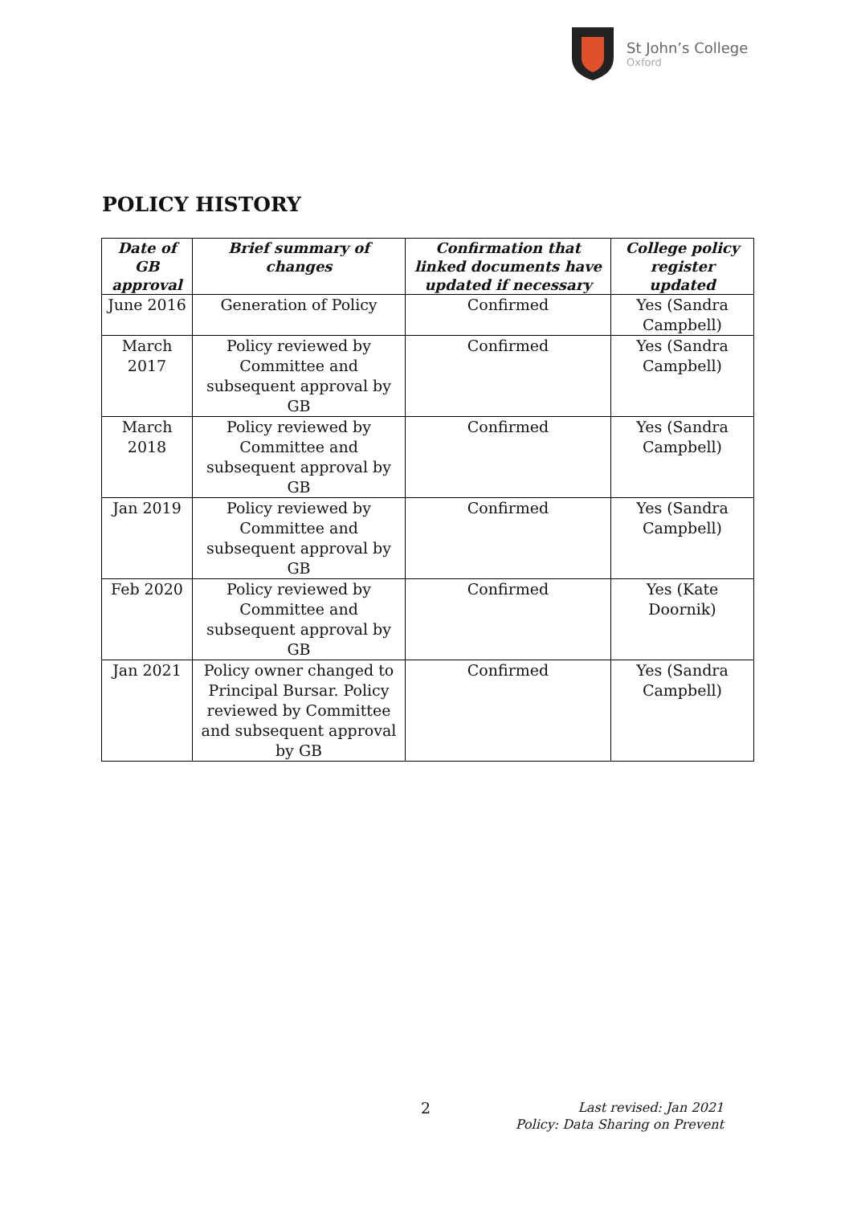St John’s College
Oxford
POLICY HISTORY
| Date of GB approval | Brief summary of changes | Confirmation that linked documents have updated if necessary | College policy register updated |
| --- | --- | --- | --- |
| June 2016 | Generation of Policy | Confirmed | Yes (Sandra Campbell) |
| March 2017 | Policy reviewed by Committee and subsequent approval by GB | Confirmed | Yes (Sandra Campbell) |
| March 2018 | Policy reviewed by Committee and subsequent approval by GB | Confirmed | Yes (Sandra Campbell) |
| Jan 2019 | Policy reviewed by Committee and subsequent approval by GB | Confirmed | Yes (Sandra Campbell) |
| Feb 2020 | Policy reviewed by Committee and subsequent approval by GB | Confirmed | Yes (Kate Doornik) |
| Jan 2021 | Policy owner changed to Principal Bursar. Policy reviewed by Committee and subsequent approval by GB | Confirmed | Yes (Sandra Campbell) |
2
Last revised: Jan 2021
Policy: Data Sharing on Prevent